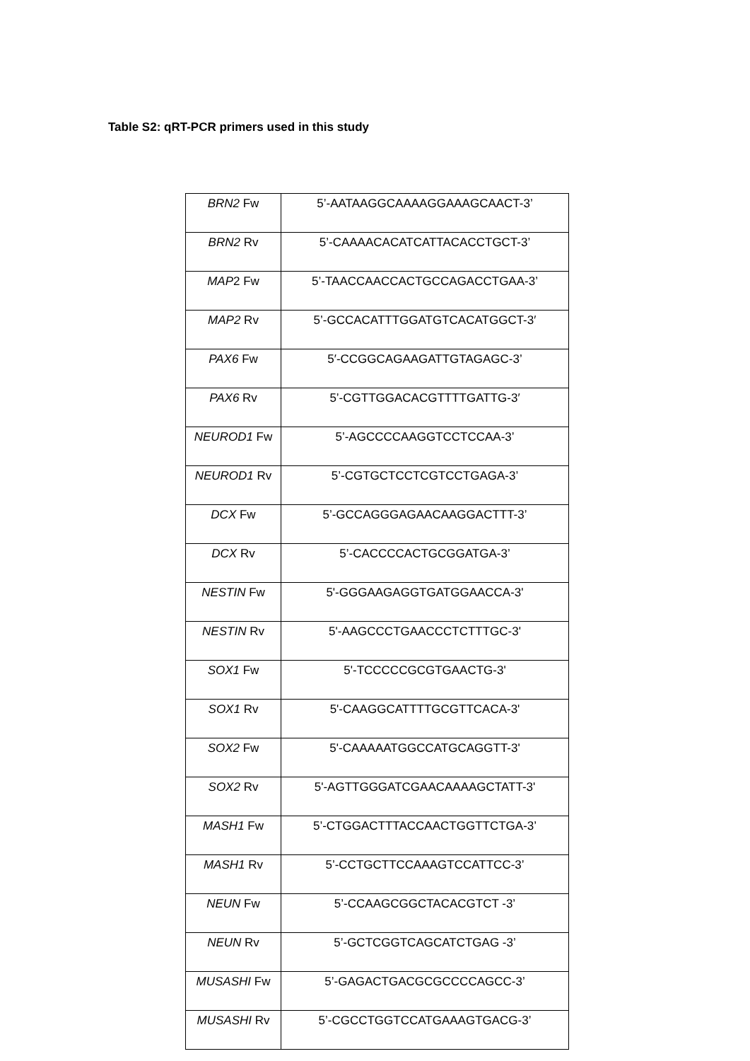Table S2: qRT-PCR primers used in this study
| BRN2 Fw | 5’-AATAAGGCAAAAGGAAAGCAACT-3’ |
| BRN2 Rv | 5’-CAAAACACATCATTACACCTGCT-3’ |
| MAP 2 Fw | 5’-TAACCAACCACTGCCAGACCTGAA-3’ |
| MAP2 Rv | 5’-GCCACATTTGGATGTCACATGGCT-3′ |
| PAX6 Fw | 5′-CCGGCAGAAGATTGTAGAGC-3’ |
| PAX6 Rv | 5’-CGTTGGACACGTTTTGATTG-3′ |
| NEUROD1 Fw | 5’-AGCCCCAAGGTCCTCCAA-3’ |
| NEUROD1 Rv | 5’-CGTGCTCCTCGTCCTGAGA-3’ |
| DCX Fw | 5’-GCCAGGGAGAACAAGGACTTT-3’ |
| DCX Rv | 5’-CACCCCACTGCGGATGA-3’ |
| NESTIN Fw | 5'-GGGAAGAGGTGATGGAACCA-3' |
| NESTIN Rv | 5'-AAGCCCTGAACCCTCTTTGC-3' |
| SOX1 Fw | 5'-TCCCCCGCGTGAACTG-3' |
| SOX1 Rv | 5'-CAAGGCATTTTGCGTTCACA-3' |
| SOX2 Fw | 5'-CAAAAATGGCCATGCAGGTT-3' |
| SOX2 Rv | 5'-AGTTGGGATCGAACAAAAGCTATT-3' |
| MASH1 Fw | 5’-CTGGACTTTACCAACTGGTTCTGA-3’ |
| MASH1 Rv | 5’-CCTGCTTCCAAAGTCCATTCC-3’ |
| NEUN Fw | 5’-CCAAGCGGCTACACGTCT -3’ |
| NEUN Rv | 5’-GCTCGGTCAGCATCTGAG -3’ |
| MUSASHI Fw | 5’-GAGACTGACGCGCCCCAGCC-3’ |
| MUSASHI Rv | 5’-CGCCTGGTCCATGAAAGTGACG-3’ |